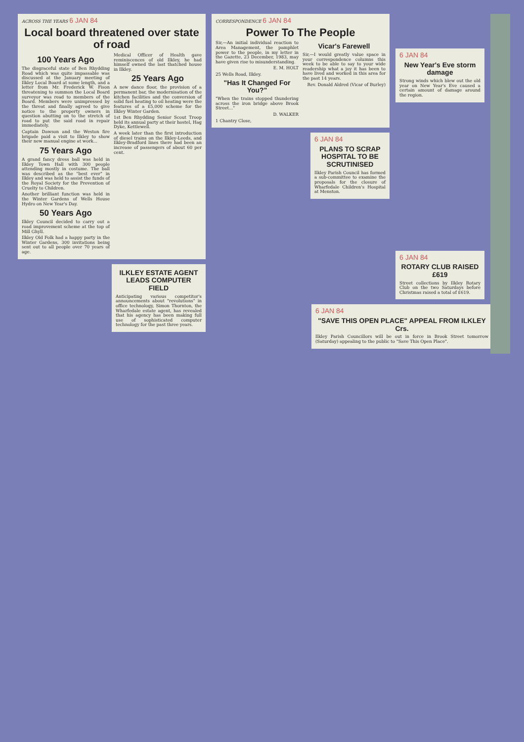ACROSS THE YEARS 6 JAN 84
Local board threatened over state of road
100 Years Ago
The disgraceful state of Ben Rhydding Road which was quite impassable was discussed at the January meeting of Ilkley Local Board at some length, and a letter from Mr. Frederick W. Fison threatening to summon the Local Board surveyor was read to members of the Board. Members were unimpressed by the threat and finally agreed to give notice to the property owners in question abutting on to the stretch of road to put the said road in repair immediately.
Captain Dawson and the Weston fire brigade paid a visit to Ilkley to show their new manual engine at work...
75 Years Ago
A grand fancy dress ball was held in Ilkley Town Hall with 300 people attending mostly in costume. The ball was described as the "best ever" in Ilkley and was held to assist the funds of the Royal Society for the Prevention of Cruelty to Children.
Another brilliant function was held in the Winter Gardens of Wells House Hydro on New Year's Day.
50 Years Ago
Ilkley Council decided to carry out a road improvement scheme at the top of Mill Ghyll.
Ilkley Old Folk had a happy party in the Winter Gardens, 300 invitations being sent out to all people over 70 years of age.
Medical Officer of Health gave reminiscences of old Ilkley, he had himself owned the last thatched house in Ilkley.
25 Years Ago
A new dance floor, the provision of a permanent bar, the modernisation of the kitchen facilities and the conversion of solid fuel heating to oil heating were the features of a £5,000 scheme for the Ilkley Winter Garden.
1st Ben Rhydding Senior Scout Troop held its annual party at their hostel, Hag Dyke, Kettlewell.
A week later than the first introduction of diesel trains on the Ilkley-Leeds, and Ilkley-Bradford lines there had been an increase of passengers of about 60 per cent.
ILKLEY ESTATE AGENT LEADS COMPUTER FIELD
Anticipating various competitor's announcements about "revolutions" in office technology, Simon Thornton, the Wharfedale estate agent, has revealed that his agency has been making full use of sophisticated computer technology for the past three years.
CORRESPONDENCE 6 JAN 84
Power To The People
Sir,—An initial individual reaction to Area Management, the pamphlet power to the people, in my letter in the Gazette, 23 December, 1983, may have given rise to misunderstanding.
E. M. HOLT
25 Wells Road, Ilkley.
"Has It Changed For You?"
"When the trains stopped thundering across the iron bridge above Brook Street..."
D. WALKER
1 Chantry Close,
Vicar's Farewell
Sir,—I would greatly value space in your correspondence columns this week to be able to say to your wide readership what a joy it has been to have lived and worked in this area for the past 14 years.
Rev. Donald Aldred (Vicar of Burley)
6 JAN 84
PLANS TO SCRAP HOSPITAL TO BE SCRUTINISED
Ilkley Parish Council has formed a sub-committee to examine the proposals for the closure of Wharfedale Children's Hospital at Menston.
6 JAN 84
New Year's Eve storm damage
Strong winds which blew out the old year on New Year's Eve caused a certain amount of damage around the region.
6 JAN 84
ROTARY CLUB RAISED £619
Street collections by Ilkley Rotary Club on the two Saturdays before Christmas raised a total of £619.
6 JAN 84
"SAVE THIS OPEN PLACE" APPEAL FROM ILKLEY Crs.
Ilkley Parish Councillors will be out in force in Brook Street tomorrow (Saturday) appealing to the public to "Save This Open Place".